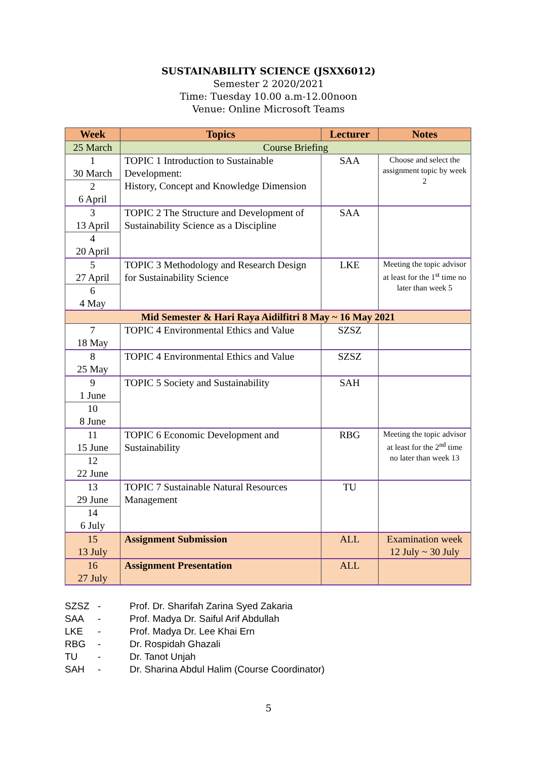SUSTAINABILITY SCIENCE (JSXX6012)
Semester 2 2020/2021
Time: Tuesday 10.00 a.m-12.00noon
Venue: Online Microsoft Teams
| Week | Topics | Lecturer | Notes |
| --- | --- | --- | --- |
| 25 March | Course Briefing | | |
| 1 30 March 2 6 April | TOPIC 1 Introduction to Sustainable Development: History, Concept and Knowledge Dimension | SAA | Choose and select the assignment topic by week 2 |
| 3 13 April 4 20 April | TOPIC 2 The Structure and Development of Sustainability Science as a Discipline | SAA | |
| 5 27 April 6 4 May | TOPIC 3 Methodology and Research Design for Sustainability Science | LKE | Meeting the topic advisor at least for the 1<sup>st</sup> time no later than week 5 |
| Mid Semester & Hari Raya Aidilfitri 8 May ~ 16 May 2021 | | | |
| 7 18 May | TOPIC 4 Environmental Ethics and Value | SZSZ | |
| 8 25 May | TOPIC 4 Environmental Ethics and Value | SZSZ | |
| 9 1 June 10 8 June | TOPIC 5 Society and Sustainability | SAH | |
| 11 15 June 12 22 June | TOPIC 6 Economic Development and Sustainability | RBG | Meeting the topic advisor at least for the 2<sup>nd</sup> time no later than week 13 |
| 13 29 June 14 6 July | TOPIC 7 Sustainable Natural Resources Management | TU | |
| 15 13 July | Assignment Submission | ALL | Examination week 12 July ~ 30 July |
| 16 27 July | Assignment Presentation | ALL | |
SZSZ - Prof. Dr. Sharifah Zarina Syed Zakaria
SAA - Prof. Madya Dr. Saiful Arif Abdullah
LKE - Prof. Madya Dr. Lee Khai Ern
RBG - Dr. Rospidah Ghazali
TU - Dr. Tanot Unjah
SAH - Dr. Sharina Abdul Halim (Course Coordinator)
5